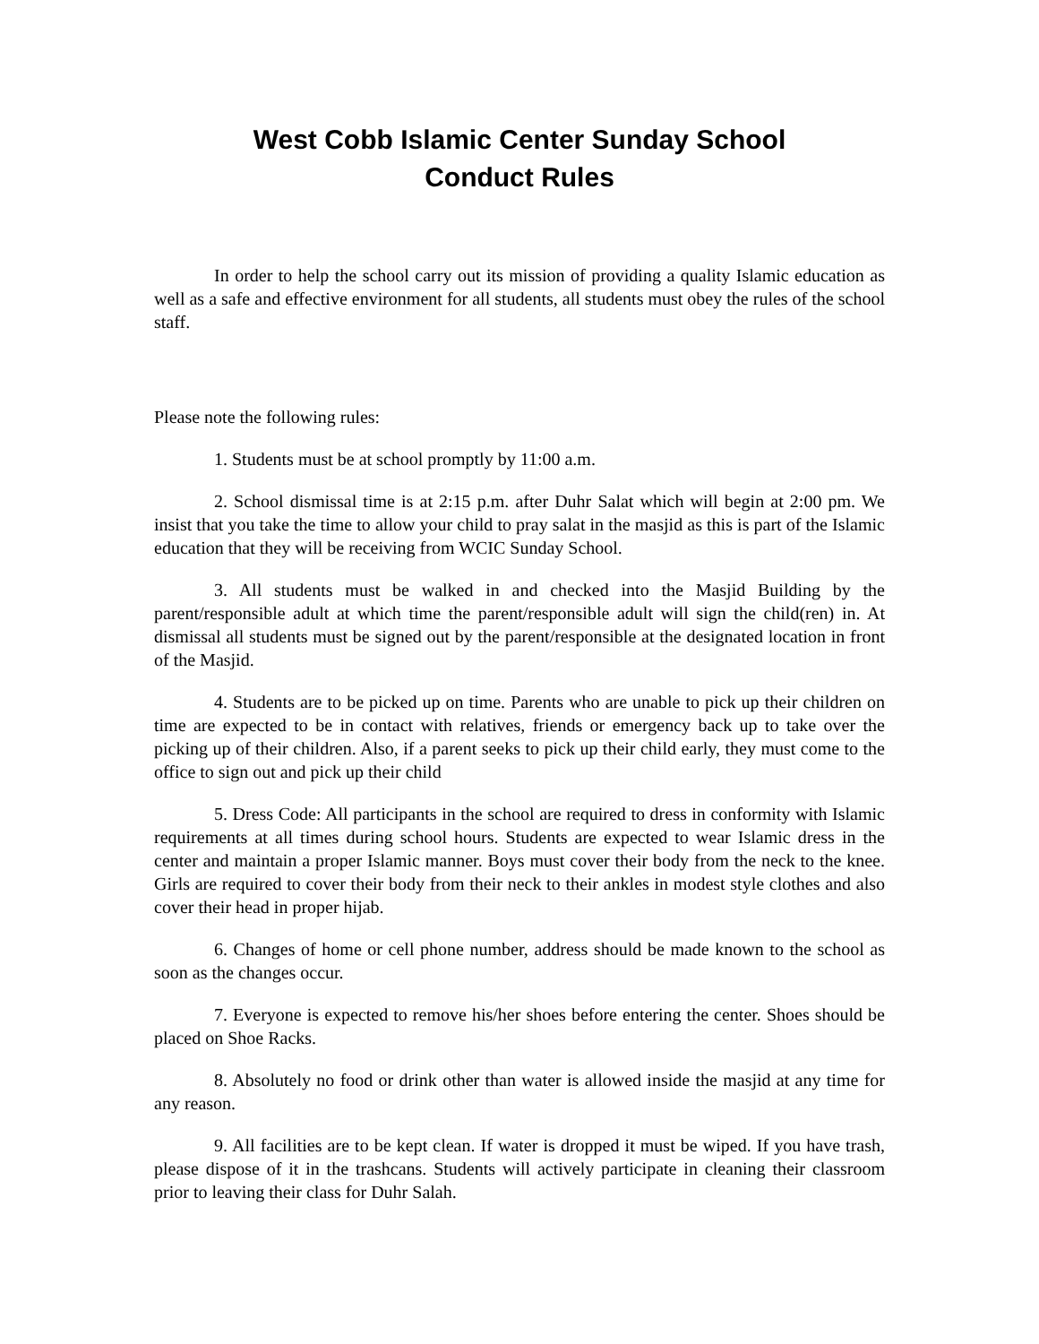West Cobb Islamic Center Sunday School
Conduct Rules
In order to help the school carry out its mission of providing a quality Islamic education as well as a safe and effective environment for all students, all students must obey the rules of the school staff.
Please note the following rules:
1. Students must be at school promptly by 11:00 a.m.
2. School dismissal time is at 2:15 p.m. after Duhr Salat which will begin at 2:00 pm. We insist that you take the time to allow your child to pray salat in the masjid as this is part of the Islamic education that they will be receiving from WCIC Sunday School.
3. All students must be walked in and checked into the Masjid Building by the parent/responsible adult at which time the parent/responsible adult will sign the child(ren) in. At dismissal all students must be signed out by the parent/responsible at the designated location in front of the Masjid.
4. Students are to be picked up on time. Parents who are unable to pick up their children on time are expected to be in contact with relatives, friends or emergency back up to take over the picking up of their children. Also, if a parent seeks to pick up their child early, they must come to the office to sign out and pick up their child
5. Dress Code: All participants in the school are required to dress in conformity with Islamic requirements at all times during school hours. Students are expected to wear Islamic dress in the center and maintain a proper Islamic manner. Boys must cover their body from the neck to the knee. Girls are required to cover their body from their neck to their ankles in modest style clothes and also cover their head in proper hijab.
6. Changes of home or cell phone number, address should be made known to the school as soon as the changes occur.
7. Everyone is expected to remove his/her shoes before entering the center. Shoes should be placed on Shoe Racks.
8. Absolutely no food or drink other than water is allowed inside the masjid at any time for any reason.
9. All facilities are to be kept clean. If water is dropped it must be wiped. If you have trash, please dispose of it in the trashcans. Students will actively participate in cleaning their classroom prior to leaving their class for Duhr Salah.